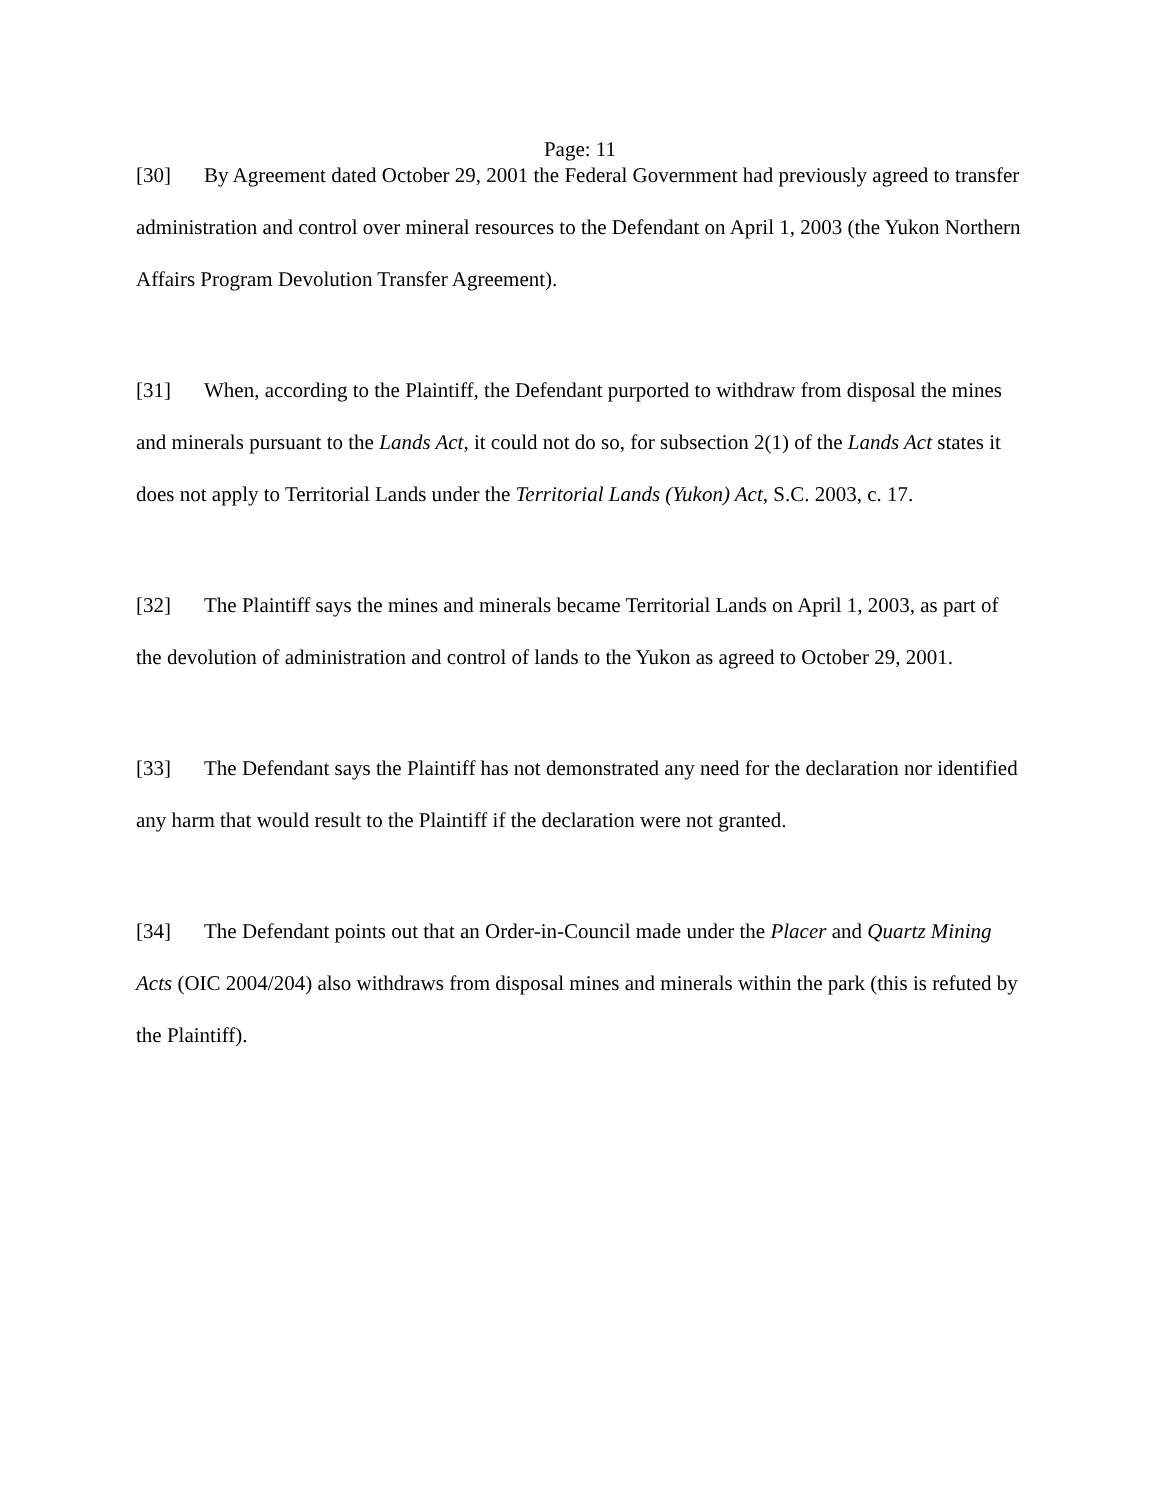Page: 11
[30] By Agreement dated October 29, 2001 the Federal Government had previously agreed to transfer administration and control over mineral resources to the Defendant on April 1, 2003 (the Yukon Northern Affairs Program Devolution Transfer Agreement).
[31] When, according to the Plaintiff, the Defendant purported to withdraw from disposal the mines and minerals pursuant to the Lands Act, it could not do so, for subsection 2(1) of the Lands Act states it does not apply to Territorial Lands under the Territorial Lands (Yukon) Act, S.C. 2003, c. 17.
[32] The Plaintiff says the mines and minerals became Territorial Lands on April 1, 2003, as part of the devolution of administration and control of lands to the Yukon as agreed to October 29, 2001.
[33] The Defendant says the Plaintiff has not demonstrated any need for the declaration nor identified any harm that would result to the Plaintiff if the declaration were not granted.
[34] The Defendant points out that an Order-in-Council made under the Placer and Quartz Mining Acts (OIC 2004/204) also withdraws from disposal mines and minerals within the park (this is refuted by the Plaintiff).